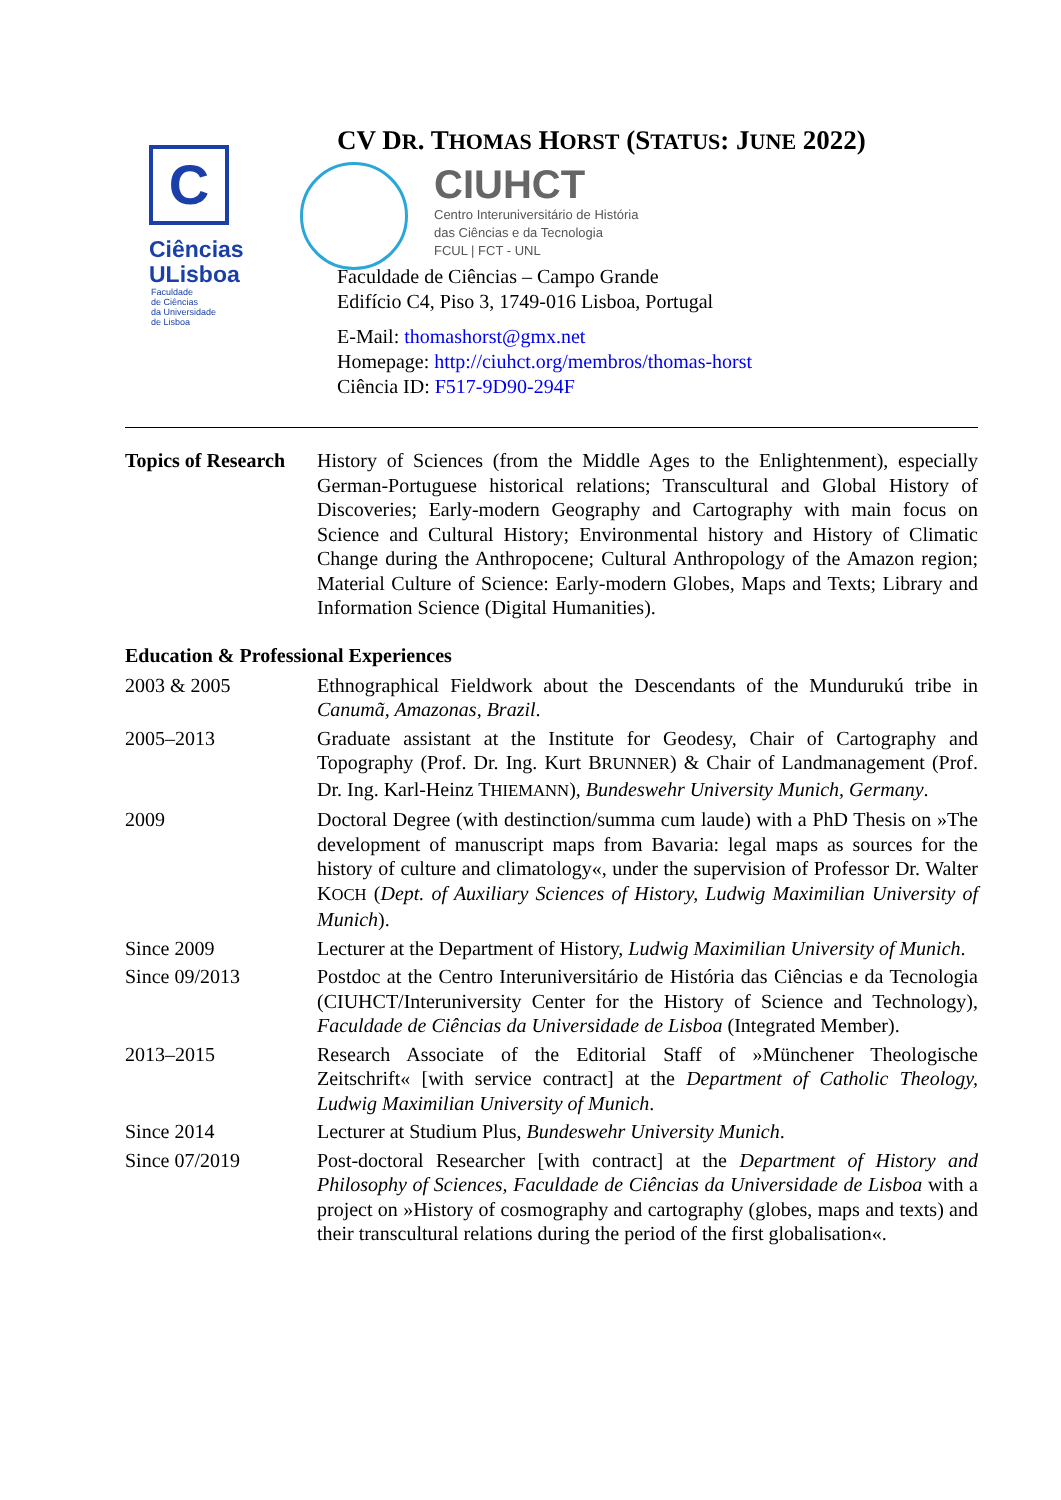C
Ciências
ULisboa
Faculdade
de Ciências
da Universidade
de Lisboa
CV DR. THOMAS HORST (STATUS: JUNE 2022)
CIUHCT
Centro Interuniversitário de História
das Ciências e da Tecnologia
FCUL | FCT - UNL
Faculdade de Ciências – Campo Grande
Edifício C4, Piso 3, 1749-016 Lisboa, Portugal
E-Mail: thomashorst@gmx.net
Homepage: http://ciuhct.org/membros/thomas-horst
Ciência ID: F517-9D90-294F
| Topics of Research | History of Sciences (from the Middle Ages to the Enlightenment), especially German-Portuguese historical relations; Transcultural and Global History of Discoveries; Early-modern Geography and Cartography with main focus on Science and Cultural History; Environmental history and History of Climatic Change during the Anthropocene; Cultural Anthropology of the Amazon region; Material Culture of Science: Early-modern Globes, Maps and Texts; Library and Information Science (Digital Humanities). |
Education & Professional Experiences
| 2003 & 2005 | Ethnographical Fieldwork about the Descendants of the Mundurukú tribe in Canumã, Amazonas, Brazil . |
| 2005–2013 | Graduate assistant at the Institute for Geodesy, Chair of Cartography and Topography (Prof. Dr. Ing. Kurt B RUNNER ) & Chair of Landmanagement (Prof. Dr. Ing. Karl-Heinz T HIEMANN ), Bundeswehr University Munich, Germany . |
| 2009 | Doctoral Degree (with destinction/summa cum laude) with a PhD Thesis on »The development of manuscript maps from Bavaria: legal maps as sources for the history of culture and climatology«, under the supervision of Professor Dr. Walter K OCH ( Dept. of Auxiliary Sciences of History, Ludwig Maximilian University of Munich ). |
| Since 2009 | Lecturer at the Department of History, Ludwig Maximilian University of Munich . |
| Since 09/2013 | Postdoc at the Centro Interuniversitário de História das Ciências e da Tecnologia (CIUHCT/Interuniversity Center for the History of Science and Technology), Faculdade de Ciências da Universidade de Lisboa (Integrated Member). |
| 2013–2015 | Research Associate of the Editorial Staff of »Münchener Theologische Zeitschrift« [with service contract] at the Department of Catholic Theology, Ludwig Maximilian University of Munich . |
| Since 2014 | Lecturer at Studium Plus, Bundeswehr University Munich . |
| Since 07/2019 | Post-doctoral Researcher [with contract] at the Department of History and Philosophy of Sciences, Faculdade de Ciências da Universidade de Lisboa with a project on »History of cosmography and cartography (globes, maps and texts) and their transcultural relations during the period of the first globalisation«. |